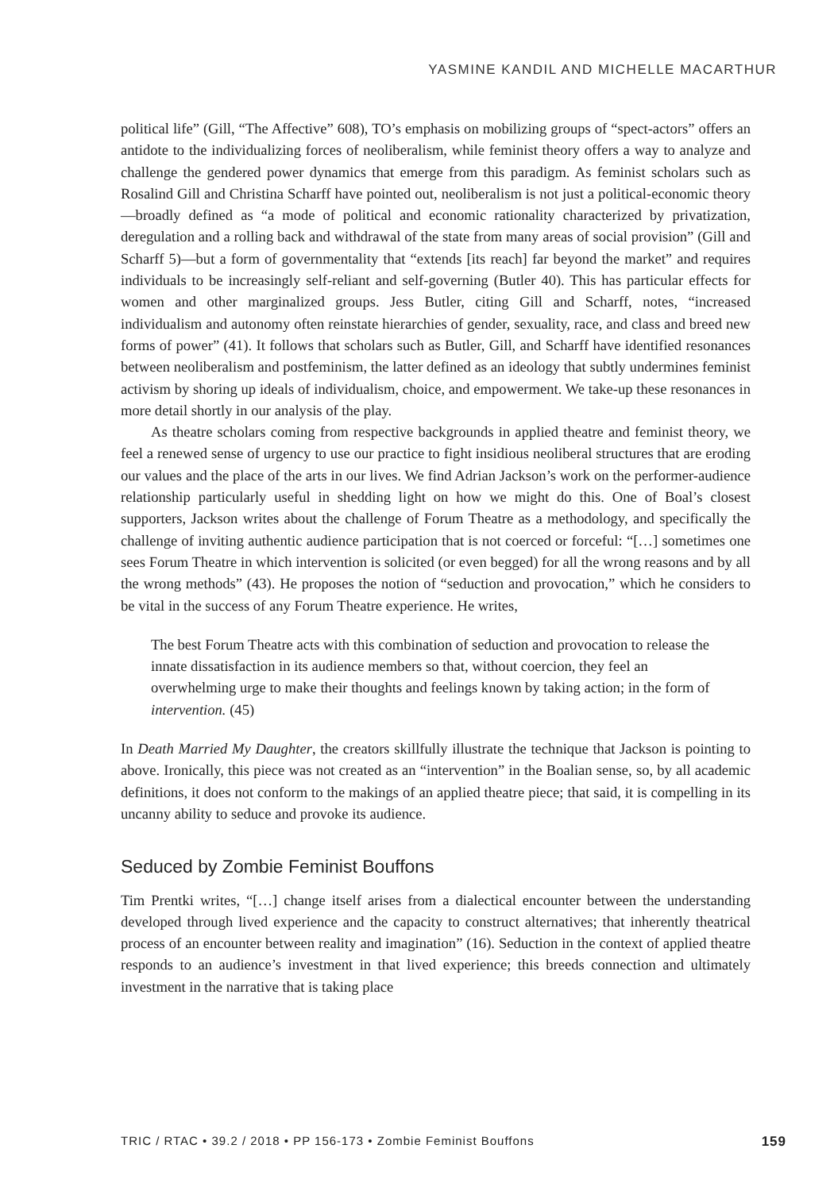YASMINE KANDIL AND MICHELLE MACARTHUR
political life” (Gill, “The Affective” 608), TO’s emphasis on mobilizing groups of “spect-actors” offers an antidote to the individualizing forces of neoliberalism, while feminist theory offers a way to analyze and challenge the gendered power dynamics that emerge from this paradigm. As feminist scholars such as Rosalind Gill and Christina Scharff have pointed out, neoliberalism is not just a political-economic theory—broadly defined as “a mode of political and economic rationality characterized by privatization, deregulation and a rolling back and withdrawal of the state from many areas of social provision” (Gill and Scharff 5)—but a form of governmentality that “extends [its reach] far beyond the market” and requires individuals to be increasingly self-reliant and self-governing (Butler 40). This has particular effects for women and other marginalized groups. Jess Butler, citing Gill and Scharff, notes, “increased individualism and autonomy often reinstate hierarchies of gender, sexuality, race, and class and breed new forms of power” (41). It follows that scholars such as Butler, Gill, and Scharff have identified resonances between neoliberalism and postfeminism, the latter defined as an ideology that subtly undermines feminist activism by shoring up ideals of individualism, choice, and empowerment. We take-up these resonances in more detail shortly in our analysis of the play.
As theatre scholars coming from respective backgrounds in applied theatre and feminist theory, we feel a renewed sense of urgency to use our practice to fight insidious neoliberal structures that are eroding our values and the place of the arts in our lives. We find Adrian Jackson’s work on the performer-audience relationship particularly useful in shedding light on how we might do this. One of Boal’s closest supporters, Jackson writes about the challenge of Forum Theatre as a methodology, and specifically the challenge of inviting authentic audience participation that is not coerced or forceful: “[…] sometimes one sees Forum Theatre in which intervention is solicited (or even begged) for all the wrong reasons and by all the wrong methods” (43). He proposes the notion of “seduction and provocation,” which he considers to be vital in the success of any Forum Theatre experience. He writes,
The best Forum Theatre acts with this combination of seduction and provocation to release the innate dissatisfaction in its audience members so that, without coercion, they feel an overwhelming urge to make their thoughts and feelings known by taking action; in the form of intervention. (45)
In Death Married My Daughter, the creators skillfully illustrate the technique that Jackson is pointing to above. Ironically, this piece was not created as an “intervention” in the Boalian sense, so, by all academic definitions, it does not conform to the makings of an applied theatre piece; that said, it is compelling in its uncanny ability to seduce and provoke its audience.
Seduced by Zombie Feminist Bouffons
Tim Prentki writes, “[…] change itself arises from a dialectical encounter between the understanding developed through lived experience and the capacity to construct alternatives; that inherently theatrical process of an encounter between reality and imagination” (16). Seduction in the context of applied theatre responds to an audience’s investment in that lived experience; this breeds connection and ultimately investment in the narrative that is taking place
TRIC / RTAC • 39.2 / 2018 • PP 156-173 • Zombie Feminist Bouffons 159